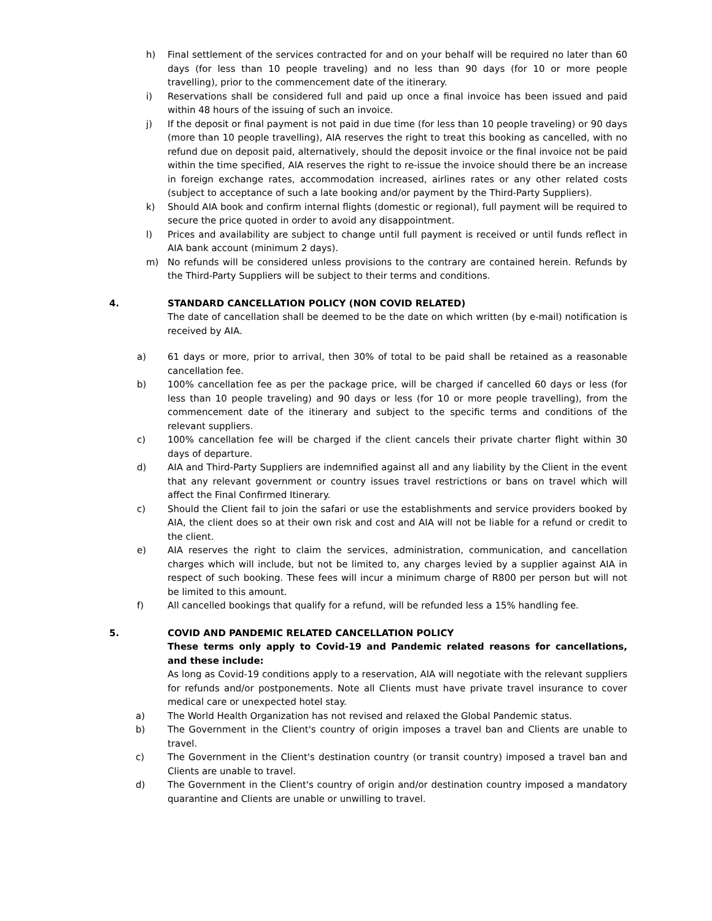h) Final settlement of the services contracted for and on your behalf will be required no later than 60 days (for less than 10 people traveling) and no less than 90 days (for 10 or more people travelling), prior to the commencement date of the itinerary.
i) Reservations shall be considered full and paid up once a final invoice has been issued and paid within 48 hours of the issuing of such an invoice.
j) If the deposit or final payment is not paid in due time (for less than 10 people traveling) or 90 days (more than 10 people travelling), AIA reserves the right to treat this booking as cancelled, with no refund due on deposit paid, alternatively, should the deposit invoice or the final invoice not be paid within the time specified, AIA reserves the right to re-issue the invoice should there be an increase in foreign exchange rates, accommodation increased, airlines rates or any other related costs (subject to acceptance of such a late booking and/or payment by the Third-Party Suppliers).
k) Should AIA book and confirm internal flights (domestic or regional), full payment will be required to secure the price quoted in order to avoid any disappointment.
l) Prices and availability are subject to change until full payment is received or until funds reflect in AIA bank account (minimum 2 days).
m) No refunds will be considered unless provisions to the contrary are contained herein. Refunds by the Third-Party Suppliers will be subject to their terms and conditions.
4. STANDARD CANCELLATION POLICY (NON COVID RELATED)
The date of cancellation shall be deemed to be the date on which written (by e-mail) notification is received by AIA.
a) 61 days or more, prior to arrival, then 30% of total to be paid shall be retained as a reasonable cancellation fee.
b) 100% cancellation fee as per the package price, will be charged if cancelled 60 days or less (for less than 10 people traveling) and 90 days or less (for 10 or more people travelling), from the commencement date of the itinerary and subject to the specific terms and conditions of the relevant suppliers.
c) 100% cancellation fee will be charged if the client cancels their private charter flight within 30 days of departure.
d) AIA and Third-Party Suppliers are indemnified against all and any liability by the Client in the event that any relevant government or country issues travel restrictions or bans on travel which will affect the Final Confirmed Itinerary.
c) Should the Client fail to join the safari or use the establishments and service providers booked by AIA, the client does so at their own risk and cost and AIA will not be liable for a refund or credit to the client.
e) AIA reserves the right to claim the services, administration, communication, and cancellation charges which will include, but not be limited to, any charges levied by a supplier against AIA in respect of such booking. These fees will incur a minimum charge of R800 per person but will not be limited to this amount.
f) All cancelled bookings that qualify for a refund, will be refunded less a 15% handling fee.
5. COVID AND PANDEMIC RELATED CANCELLATION POLICY
These terms only apply to Covid-19 and Pandemic related reasons for cancellations, and these include:
As long as Covid-19 conditions apply to a reservation, AIA will negotiate with the relevant suppliers for refunds and/or postponements. Note all Clients must have private travel insurance to cover medical care or unexpected hotel stay.
a) The World Health Organization has not revised and relaxed the Global Pandemic status.
b) The Government in the Client's country of origin imposes a travel ban and Clients are unable to travel.
c) The Government in the Client's destination country (or transit country) imposed a travel ban and Clients are unable to travel.
d) The Government in the Client's country of origin and/or destination country imposed a mandatory quarantine and Clients are unable or unwilling to travel.